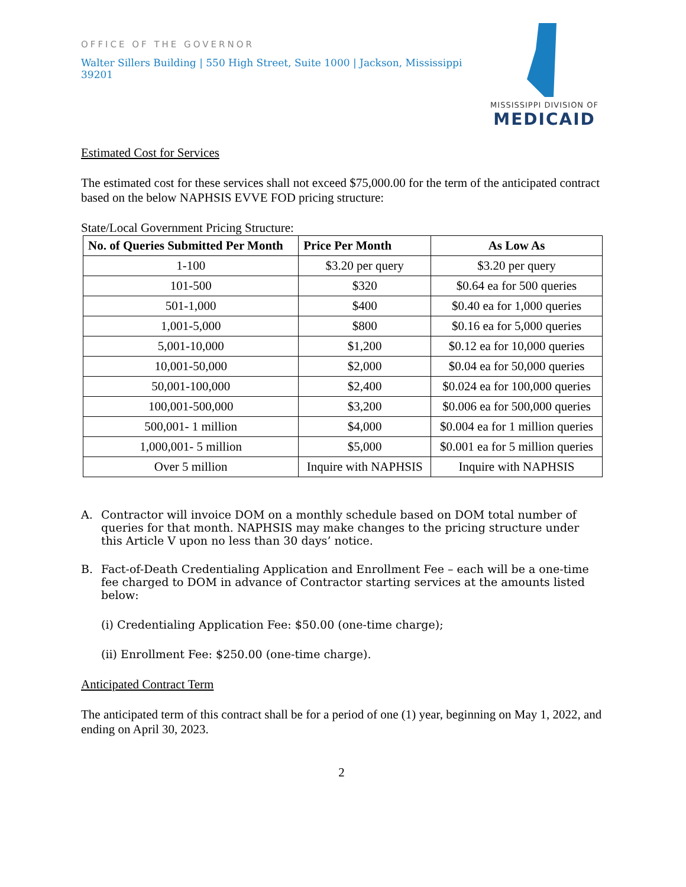OFFICE OF THE GOVERNOR
Walter Sillers Building | 550 High Street, Suite 1000 | Jackson, Mississippi 39201
MISSISSIPPI DIVISION OF
MEDICAID
Estimated Cost for Services
The estimated cost for these services shall not exceed $75,000.00 for the term of the anticipated contract based on the below NAPHSIS EVVE FOD pricing structure:
State/Local Government Pricing Structure:
| No. of Queries Submitted Per Month | Price Per Month | As Low As |
| --- | --- | --- |
| 1-100 | $3.20 per query | $3.20 per query |
| 101-500 | $320 | $0.64 ea for 500 queries |
| 501-1,000 | $400 | $0.40 ea for 1,000 queries |
| 1,001-5,000 | $800 | $0.16 ea for 5,000 queries |
| 5,001-10,000 | $1,200 | $0.12 ea for 10,000 queries |
| 10,001-50,000 | $2,000 | $0.04 ea for 50,000 queries |
| 50,001-100,000 | $2,400 | $0.024 ea for 100,000 queries |
| 100,001-500,000 | $3,200 | $0.006 ea for 500,000 queries |
| 500,001- 1 million | $4,000 | $0.004 ea for 1 million queries |
| 1,000,001- 5 million | $5,000 | $0.001 ea for 5 million queries |
| Over 5 million | Inquire with NAPHSIS | Inquire with NAPHSIS |
A. Contractor will invoice DOM on a monthly schedule based on DOM total number of queries for that month. NAPHSIS may make changes to the pricing structure under this Article V upon no less than 30 days’ notice.
B. Fact-of-Death Credentialing Application and Enrollment Fee – each will be a one-time fee charged to DOM in advance of Contractor starting services at the amounts listed below:
(i) Credentialing Application Fee: $50.00 (one-time charge);
(ii) Enrollment Fee: $250.00 (one-time charge).
Anticipated Contract Term
The anticipated term of this contract shall be for a period of one (1) year, beginning on May 1, 2022, and ending on April 30, 2023.
2